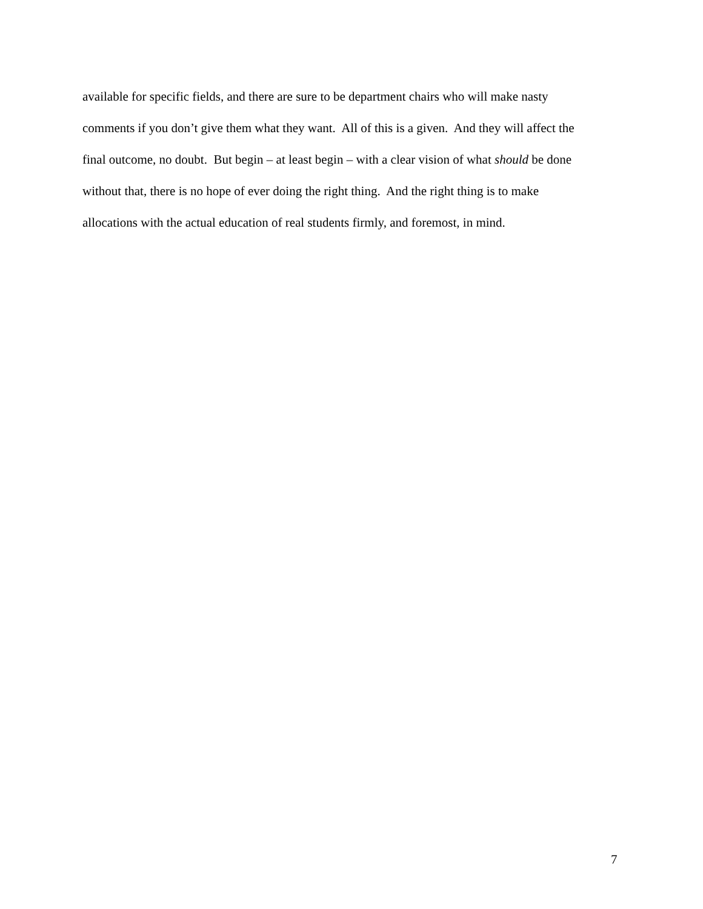available for specific fields, and there are sure to be department chairs who will make nasty
comments if you don’t give them what they want. All of this is a given. And they will affect the
final outcome, no doubt. But begin – at least begin – with a clear vision of what should be done
without that, there is no hope of ever doing the right thing. And the right thing is to make
allocations with the actual education of real students firmly, and foremost, in mind.
7